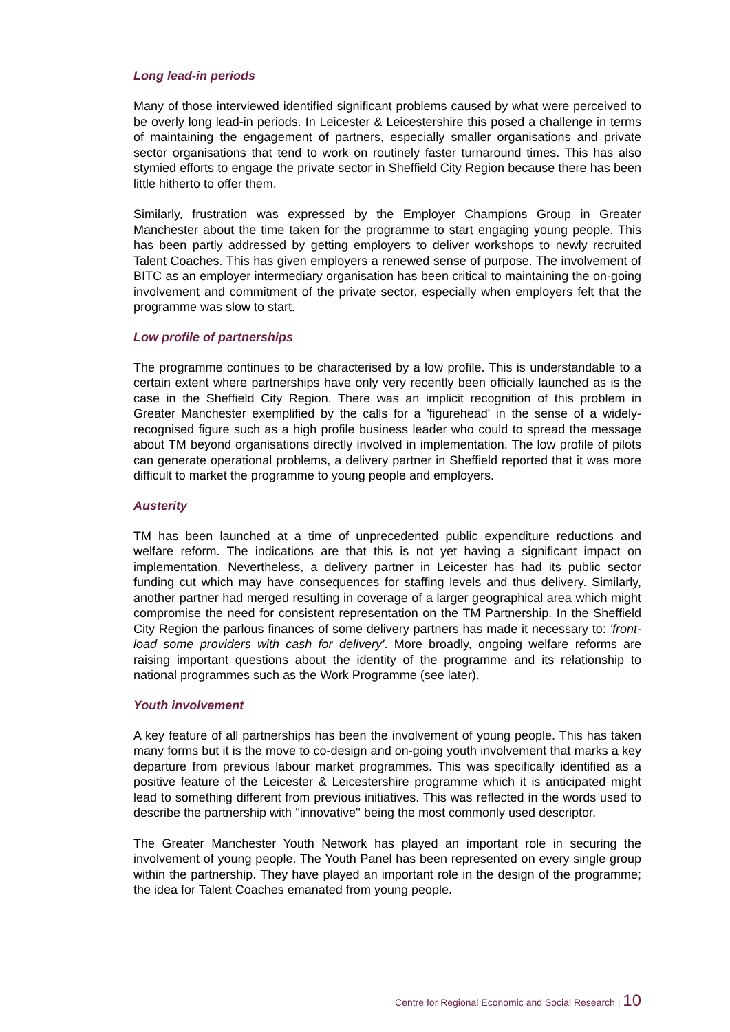Long lead-in periods
Many of those interviewed identified significant problems caused by what were perceived to be overly long lead-in periods. In Leicester & Leicestershire this posed a challenge in terms of maintaining the engagement of partners, especially smaller organisations and private sector organisations that tend to work on routinely faster turnaround times. This has also stymied efforts to engage the private sector in Sheffield City Region because there has been little hitherto to offer them.
Similarly, frustration was expressed by the Employer Champions Group in Greater Manchester about the time taken for the programme to start engaging young people. This has been partly addressed by getting employers to deliver workshops to newly recruited Talent Coaches. This has given employers a renewed sense of purpose. The involvement of BITC as an employer intermediary organisation has been critical to maintaining the on-going involvement and commitment of the private sector, especially when employers felt that the programme was slow to start.
Low profile of partnerships
The programme continues to be characterised by a low profile. This is understandable to a certain extent where partnerships have only very recently been officially launched as is the case in the Sheffield City Region. There was an implicit recognition of this problem in Greater Manchester exemplified by the calls for a 'figurehead' in the sense of a widely-recognised figure such as a high profile business leader who could to spread the message about TM beyond organisations directly involved in implementation. The low profile of pilots can generate operational problems, a delivery partner in Sheffield reported that it was more difficult to market the programme to young people and employers.
Austerity
TM has been launched at a time of unprecedented public expenditure reductions and welfare reform. The indications are that this is not yet having a significant impact on implementation. Nevertheless, a delivery partner in Leicester has had its public sector funding cut which may have consequences for staffing levels and thus delivery. Similarly, another partner had merged resulting in coverage of a larger geographical area which might compromise the need for consistent representation on the TM Partnership. In the Sheffield City Region the parlous finances of some delivery partners has made it necessary to: 'front-load some providers with cash for delivery'. More broadly, ongoing welfare reforms are raising important questions about the identity of the programme and its relationship to national programmes such as the Work Programme (see later).
Youth involvement
A key feature of all partnerships has been the involvement of young people. This has taken many forms but it is the move to co-design and on-going youth involvement that marks a key departure from previous labour market programmes. This was specifically identified as a positive feature of the Leicester & Leicestershire programme which it is anticipated might lead to something different from previous initiatives. This was reflected in the words used to describe the partnership with ''innovative'' being the most commonly used descriptor.
The Greater Manchester Youth Network has played an important role in securing the involvement of young people. The Youth Panel has been represented on every single group within the partnership. They have played an important role in the design of the programme; the idea for Talent Coaches emanated from young people.
Centre for Regional Economic and Social Research | 10